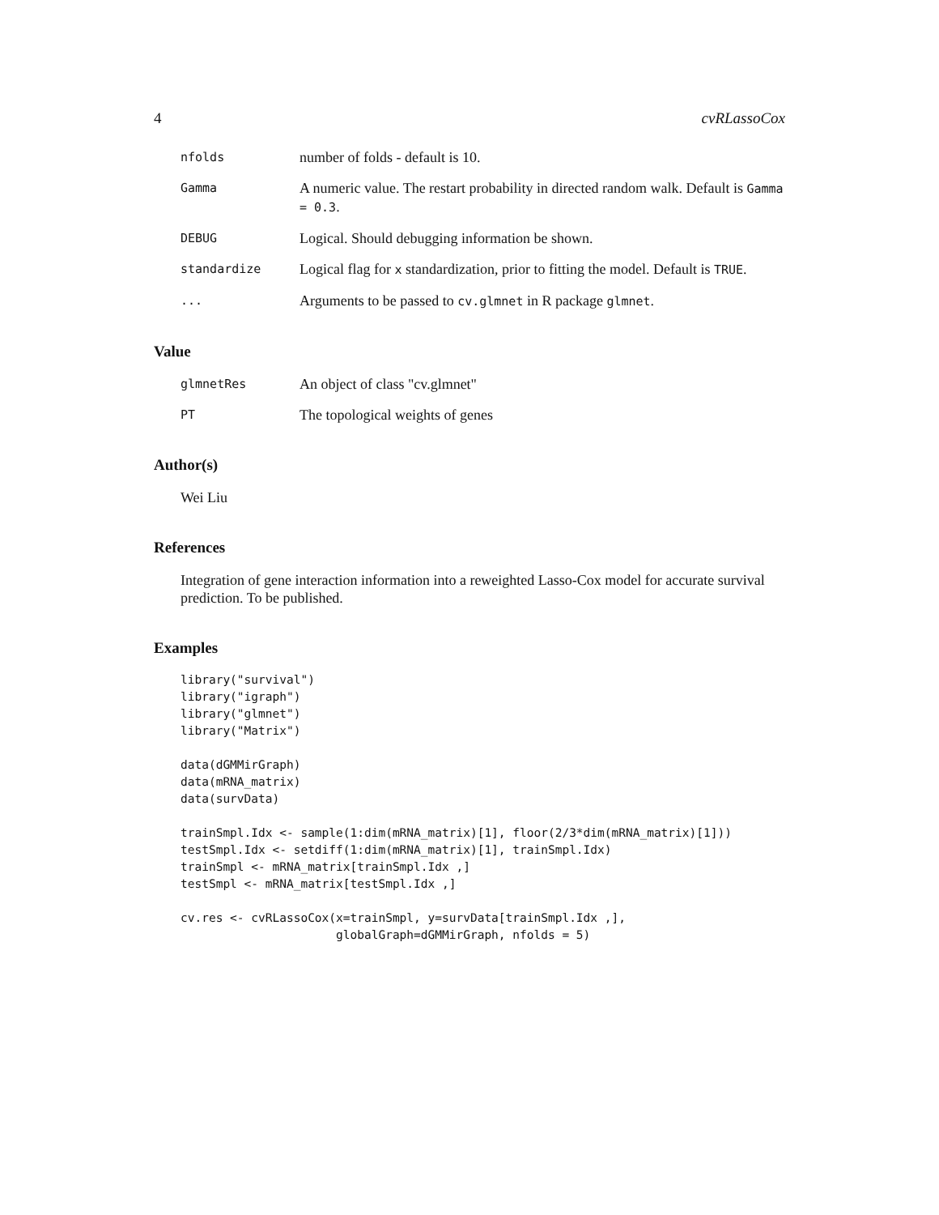4 cvRLassoCox
nfolds
number of folds - default is 10.
Gamma
A numeric value. The restart probability in directed random walk. Default is Gamma = 0.3.
DEBUG
Logical. Should debugging information be shown.
standardize
Logical flag for x standardization, prior to fitting the model. Default is TRUE.
...
Arguments to be passed to cv.glmnet in R package glmnet.
Value
glmnetRes
An object of class "cv.glmnet"
PT
The topological weights of genes
Author(s)
Wei Liu
References
Integration of gene interaction information into a reweighted Lasso-Cox model for accurate survival prediction. To be published.
Examples
library("survival")
library("igraph")
library("glmnet")
library("Matrix")

data(dGMMirGraph)
data(mRNA_matrix)
data(survData)

trainSmpl.Idx <- sample(1:dim(mRNA_matrix)[1], floor(2/3*dim(mRNA_matrix)[1]))
testSmpl.Idx <- setdiff(1:dim(mRNA_matrix)[1], trainSmpl.Idx)
trainSmpl <- mRNA_matrix[trainSmpl.Idx ,]
testSmpl <- mRNA_matrix[testSmpl.Idx ,]

cv.res <- cvRLassoCox(x=trainSmpl, y=survData[trainSmpl.Idx ,],
                      globalGraph=dGMMirGraph, nfolds = 5)